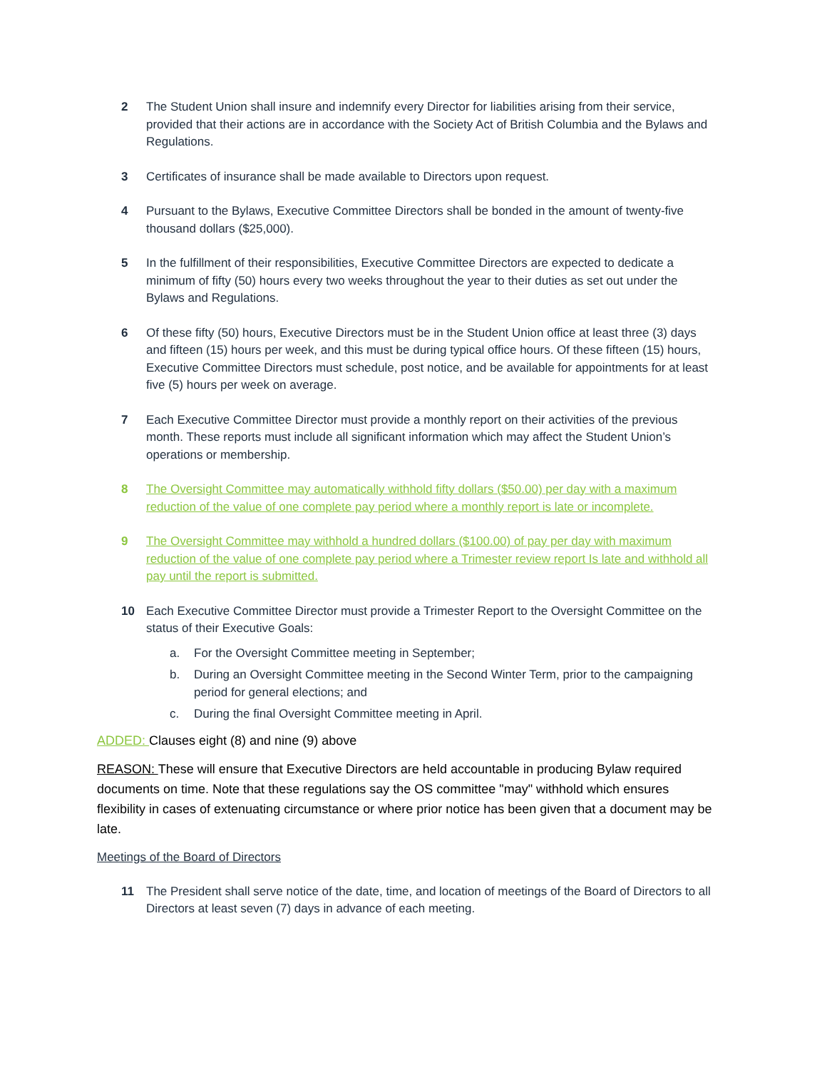2 The Student Union shall insure and indemnify every Director for liabilities arising from their service, provided that their actions are in accordance with the Society Act of British Columbia and the Bylaws and Regulations.
3 Certificates of insurance shall be made available to Directors upon request.
4 Pursuant to the Bylaws, Executive Committee Directors shall be bonded in the amount of twenty-five thousand dollars ($25,000).
5 In the fulfillment of their responsibilities, Executive Committee Directors are expected to dedicate a minimum of fifty (50) hours every two weeks throughout the year to their duties as set out under the Bylaws and Regulations.
6 Of these fifty (50) hours, Executive Directors must be in the Student Union office at least three (3) days and fifteen (15) hours per week, and this must be during typical office hours. Of these fifteen (15) hours, Executive Committee Directors must schedule, post notice, and be available for appointments for at least five (5) hours per week on average.
7 Each Executive Committee Director must provide a monthly report on their activities of the previous month. These reports must include all significant information which may affect the Student Union’s operations or membership.
8 The Oversight Committee may automatically withhold fifty dollars ($50.00) per day with a maximum reduction of the value of one complete pay period where a monthly report is late or incomplete.
9 The Oversight Committee may withhold a hundred dollars ($100.00) of pay per day with maximum reduction of the value of one complete pay period where a Trimester review report Is late and withhold all pay until the report is submitted.
10 Each Executive Committee Director must provide a Trimester Report to the Oversight Committee on the status of their Executive Goals:
a. For the Oversight Committee meeting in September;
b. During an Oversight Committee meeting in the Second Winter Term, prior to the campaigning period for general elections; and
c. During the final Oversight Committee meeting in April.
ADDED: Clauses eight (8) and nine (9) above
REASON: These will ensure that Executive Directors are held accountable in producing Bylaw required documents on time. Note that these regulations say the OS committee "may" withhold which ensures flexibility in cases of extenuating circumstance or where prior notice has been given that a document may be late.
Meetings of the Board of Directors
11 The President shall serve notice of the date, time, and location of meetings of the Board of Directors to all Directors at least seven (7) days in advance of each meeting.